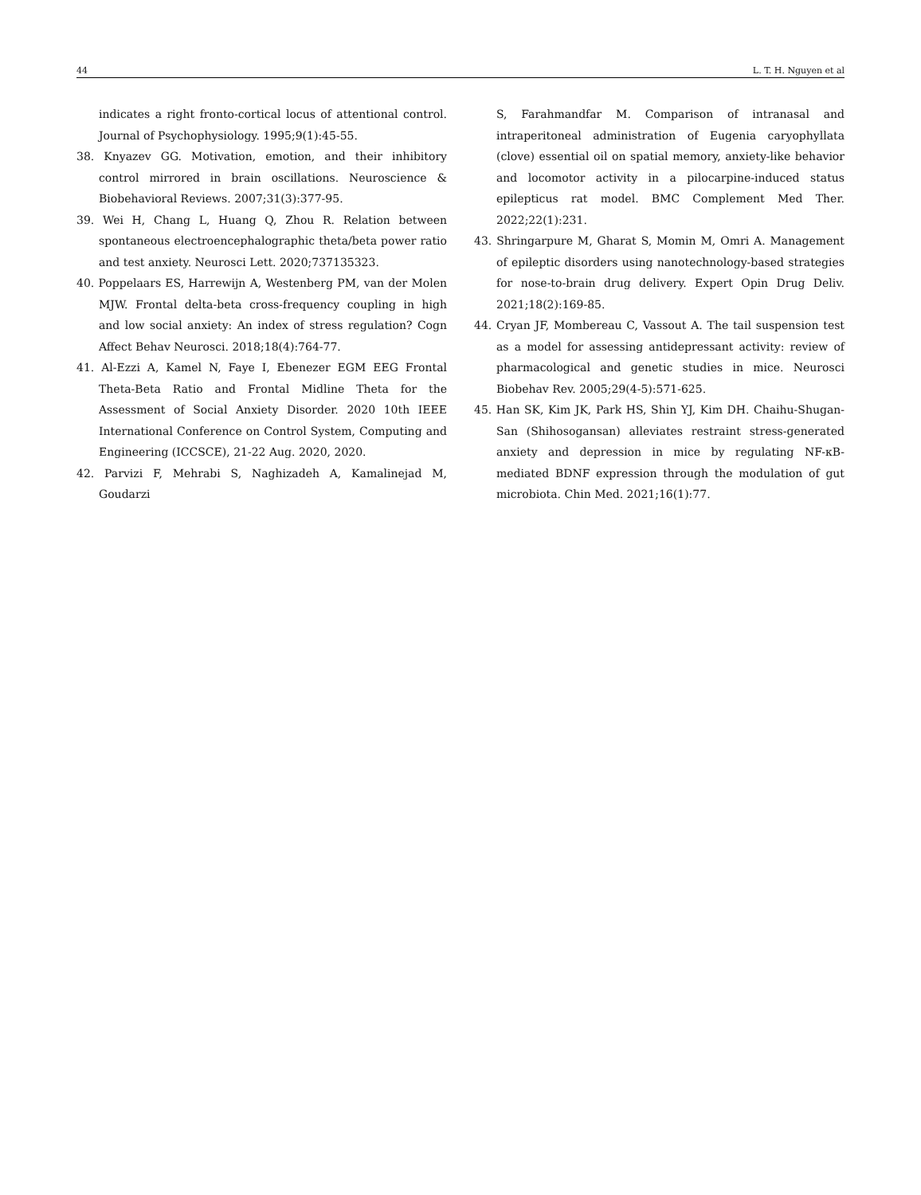44 L. T. H. Nguyen et al
indicates a right fronto-cortical locus of attentional control. Journal of Psychophysiology. 1995;9(1):45-55.
38. Knyazev GG. Motivation, emotion, and their inhibitory control mirrored in brain oscillations. Neuroscience & Biobehavioral Reviews. 2007;31(3):377-95.
39. Wei H, Chang L, Huang Q, Zhou R. Relation between spontaneous electroencephalographic theta/beta power ratio and test anxiety. Neurosci Lett. 2020;737135323.
40. Poppelaars ES, Harrewijn A, Westenberg PM, van der Molen MJW. Frontal delta-beta cross-frequency coupling in high and low social anxiety: An index of stress regulation? Cogn Affect Behav Neurosci. 2018;18(4):764-77.
41. Al-Ezzi A, Kamel N, Faye I, Ebenezer EGM EEG Frontal Theta-Beta Ratio and Frontal Midline Theta for the Assessment of Social Anxiety Disorder. 2020 10th IEEE International Conference on Control System, Computing and Engineering (ICCSCE), 21-22 Aug. 2020, 2020.
42. Parvizi F, Mehrabi S, Naghizadeh A, Kamalinejad M, Goudarzi
S, Farahmandfar M. Comparison of intranasal and intraperitoneal administration of Eugenia caryophyllata (clove) essential oil on spatial memory, anxiety-like behavior and locomotor activity in a pilocarpine-induced status epilepticus rat model. BMC Complement Med Ther. 2022;22(1):231.
43. Shringarpure M, Gharat S, Momin M, Omri A. Management of epileptic disorders using nanotechnology-based strategies for nose-to-brain drug delivery. Expert Opin Drug Deliv. 2021;18(2):169-85.
44. Cryan JF, Mombereau C, Vassout A. The tail suspension test as a model for assessing antidepressant activity: review of pharmacological and genetic studies in mice. Neurosci Biobehav Rev. 2005;29(4-5):571-625.
45. Han SK, Kim JK, Park HS, Shin YJ, Kim DH. Chaihu-Shugan-San (Shihosogansan) alleviates restraint stress-generated anxiety and depression in mice by regulating NF-κB-mediated BDNF expression through the modulation of gut microbiota. Chin Med. 2021;16(1):77.